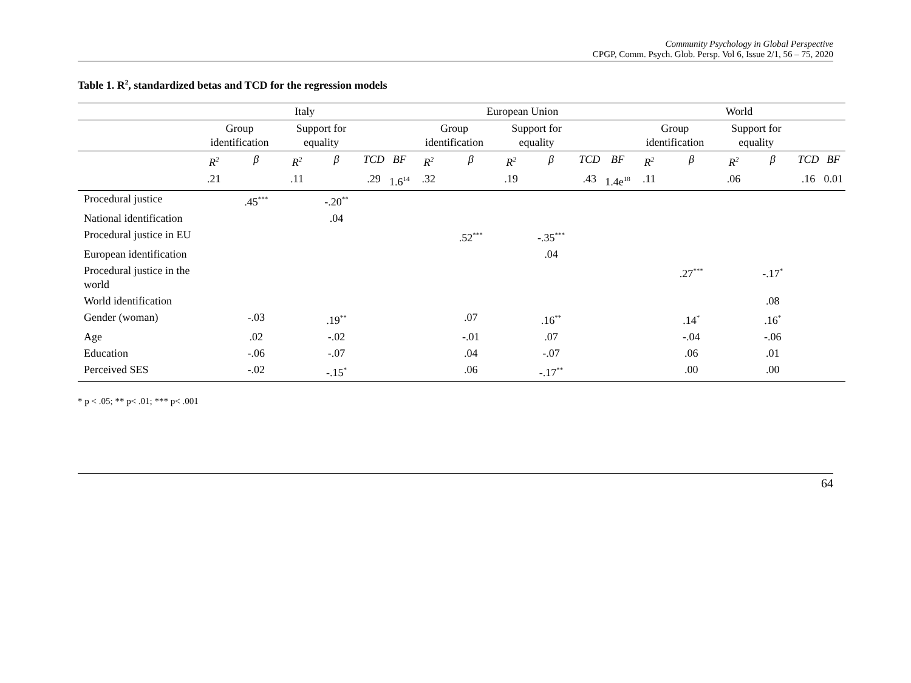Community Psychology in Global Perspective
CPGP, Comm. Psych. Glob. Persp. Vol 6, Issue 2/1, 56 – 75, 2020
Table 1. R<sup>2</sup>, standardized betas and TCD for the regression models
| | Italy | | | | | | European Union | | | | | | World | | | | | |
| --- | --- | --- | --- | --- | --- | --- | --- | --- | --- | --- | --- | --- | --- | --- | --- | --- | --- | --- |
| | Group identification | | Support for equality | | | | Group identification | | Support for equality | | | | Group identification | | Support for equality | | | |
| | R<sup>2</sup> | β | R<sup>2</sup> | β | TCD | BF | R<sup>2</sup> | β | R<sup>2</sup> | β | TCD | BF | R<sup>2</sup> | β | R<sup>2</sup> | β | TCD | BF |
| | .21 | | .11 | | .29 | 1.6<sup>14</sup> | .32 | | .19 | | .43 | 1.4e<sup>18</sup> | .11 | | .06 | | .16 | 0.01 |
| Procedural justice | | .45<sup>***</sup> | | -.20<sup>**</sup> | | | | | | | | | | | | | | |
| National identification | | | | .04 | | | | | | | | | | | | | | |
| Procedural justice in EU | | | | | | | | .52<sup>***</sup> | | -.35<sup>***</sup> | | | | | | | | |
| European identification | | | | | | | | | | .04 | | | | | | | | |
| Procedural justice in the world | | | | | | | | | | | | | | .27<sup>***</sup> | | -.17<sup>*</sup> | | |
| World identification | | | | | | | | | | | | | | | | .08 | | |
| Gender (woman) | | -.03 | | .19<sup>**</sup> | | | | .07 | | .16<sup>**</sup> | | | | .14<sup>*</sup> | | .16<sup>*</sup> | | |
| Age | | .02 | | -.02 | | | | -.01 | | .07 | | | | -.04 | | -.06 | | |
| Education | | -.06 | | -.07 | | | | .04 | | -.07 | | | | .06 | | .01 | | |
| Perceived SES | | -.02 | | -.15<sup>*</sup> | | | | .06 | | -.17<sup>**</sup> | | | | .00 | | .00 | | |
* p < .05; ** p< .01; *** p< .001
64